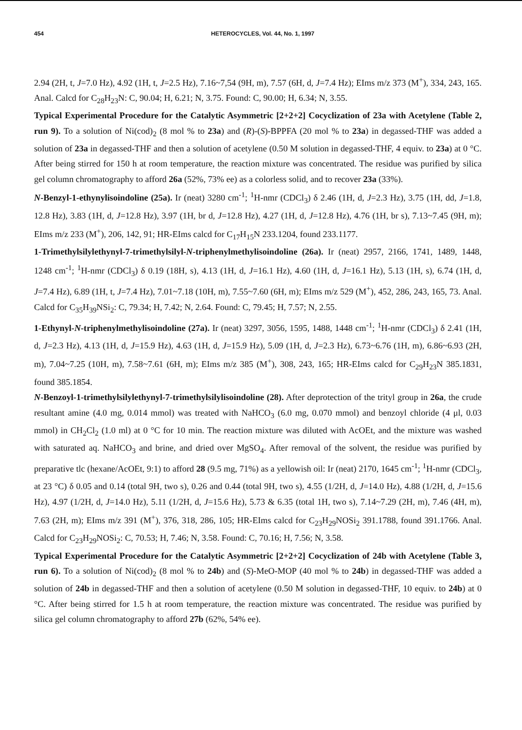454 HETEROCYCLES, Vol. 44, No. 1, 1997
2.94 (2H, t, J=7.0 Hz), 4.92 (1H, t, J=2.5 Hz), 7.16~7,54 (9H, m), 7.57 (6H, d, J=7.4 Hz); EIms m/z 373 (M<sup>+</sup>), 334, 243, 165. Anal. Calcd for C<sub>28</sub>H<sub>23</sub>N: C, 90.04; H, 6.21; N, 3.75. Found: C, 90.00; H, 6.34; N, 3.55.
Typical Experimental Procedure for the Catalytic Asymmetric [2+2+2] Cocyclization of 23a with Acetylene (Table 2, run 9). To a solution of Ni(cod)<sub>2</sub> (8 mol % to 23a) and (R)-(S)-BPPFA (20 mol % to 23a) in degassed-THF was added a solution of 23a in degassed-THF and then a solution of acetylene (0.50 M solution in degassed-THF, 4 equiv. to 23a) at 0 °C. After being stirred for 150 h at room temperature, the reaction mixture was concentrated. The residue was purified by silica gel column chromatography to afford 26a (52%, 73% ee) as a colorless solid, and to recover 23a (33%).
N-Benzyl-1-ethynylisoindoline (25a). Ir (neat) 3280 cm<sup>-1</sup>; <sup>1</sup>H-nmr (CDCl<sub>3</sub>) δ 2.46 (1H, d, J=2.3 Hz), 3.75 (1H, dd, J=1.8, 12.8 Hz), 3.83 (1H, d, J=12.8 Hz), 3.97 (1H, br d, J=12.8 Hz), 4.27 (1H, d, J=12.8 Hz), 4.76 (1H, br s), 7.13~7.45 (9H, m); EIms m/z 233 (M<sup>+</sup>), 206, 142, 91; HR-EIms calcd for C<sub>17</sub>H<sub>15</sub>N 233.1204, found 233.1177.
1-Trimethylsilylethynyl-7-trimethylsilyl-N-triphenylmethylisoindoline (26a). Ir (neat) 2957, 2166, 1741, 1489, 1448, 1248 cm<sup>-1</sup>; <sup>1</sup>H-nmr (CDCl<sub>3</sub>) δ 0.19 (18H, s), 4.13 (1H, d, J=16.1 Hz), 4.60 (1H, d, J=16.1 Hz), 5.13 (1H, s), 6.74 (1H, d, J=7.4 Hz), 6.89 (1H, t, J=7.4 Hz), 7.01~7.18 (10H, m), 7.55~7.60 (6H, m); EIms m/z 529 (M<sup>+</sup>), 452, 286, 243, 165, 73. Anal. Calcd for C<sub>35</sub>H<sub>39</sub>NSi<sub>2</sub>: C, 79.34; H, 7.42; N, 2.64. Found: C, 79.45; H, 7.57; N, 2.55.
1-Ethynyl-N-triphenylmethylisoindoline (27a). Ir (neat) 3297, 3056, 1595, 1488, 1448 cm<sup>-1</sup>; <sup>1</sup>H-nmr (CDCl<sub>3</sub>) δ 2.41 (1H, d, J=2.3 Hz), 4.13 (1H, d, J=15.9 Hz), 4.63 (1H, d, J=15.9 Hz), 5.09 (1H, d, J=2.3 Hz), 6.73~6.76 (1H, m), 6.86~6.93 (2H, m), 7.04~7.25 (10H, m), 7.58~7.61 (6H, m); EIms m/z 385 (M<sup>+</sup>), 308, 243, 165; HR-EIms calcd for C<sub>29</sub>H<sub>23</sub>N 385.1831, found 385.1854.
N-Benzoyl-1-trimethylsilylethynyl-7-trimethylsilylisoindoline (28). After deprotection of the trityl group in 26a, the crude resultant amine (4.0 mg, 0.014 mmol) was treated with NaHCO<sub>3</sub> (6.0 mg, 0.070 mmol) and benzoyl chloride (4 μl, 0.03 mmol) in CH<sub>2</sub>Cl<sub>2</sub> (1.0 ml) at 0 °C for 10 min. The reaction mixture was diluted with AcOEt, and the mixture was washed with saturated aq. NaHCO<sub>3</sub> and brine, and dried over MgSO<sub>4</sub>. After removal of the solvent, the residue was purified by preparative tlc (hexane/AcOEt, 9:1) to afford 28 (9.5 mg, 71%) as a yellowish oil: Ir (neat) 2170, 1645 cm<sup>-1</sup>; <sup>1</sup>H-nmr (CDCl<sub>3</sub>, at 23 °C) δ 0.05 and 0.14 (total 9H, two s), 0.26 and 0.44 (total 9H, two s), 4.55 (1/2H, d, J=14.0 Hz), 4.88 (1/2H, d, J=15.6 Hz), 4.97 (1/2H, d, J=14.0 Hz), 5.11 (1/2H, d, J=15.6 Hz), 5.73 & 6.35 (total 1H, two s), 7.14~7.29 (2H, m), 7.46 (4H, m), 7.63 (2H, m); EIms m/z 391 (M<sup>+</sup>), 376, 318, 286, 105; HR-EIms calcd for C<sub>23</sub>H<sub>29</sub>NOSi<sub>2</sub> 391.1788, found 391.1766. Anal. Calcd for C<sub>23</sub>H<sub>29</sub>NOSi<sub>2</sub>: C, 70.53; H, 7.46; N, 3.58. Found: C, 70.16; H, 7.56; N, 3.58.
Typical Experimental Procedure for the Catalytic Asymmetric [2+2+2] Cocyclization of 24b with Acetylene (Table 3, run 6). To a solution of Ni(cod)<sub>2</sub> (8 mol % to 24b) and (S)-MeO-MOP (40 mol % to 24b) in degassed-THF was added a solution of 24b in degassed-THF and then a solution of acetylene (0.50 M solution in degassed-THF, 10 equiv. to 24b) at 0 °C. After being stirred for 1.5 h at room temperature, the reaction mixture was concentrated. The residue was purified by silica gel column chromatography to afford 27b (62%, 54% ee).